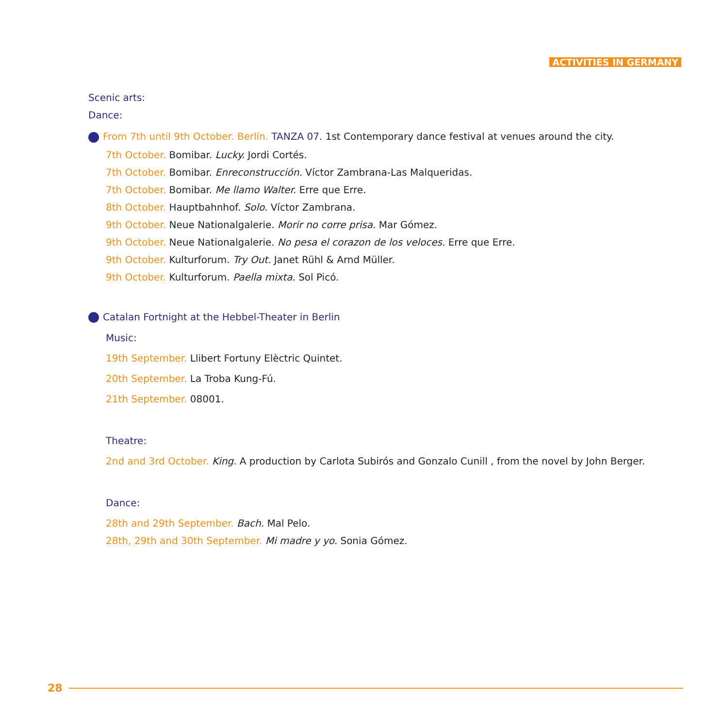ACTIVITIES IN GERMANY
Scenic arts:
Dance:
From 7th until 9th October. Berlín. TANZA 07. 1st Contemporary dance festival at venues around the city.
7th October. Bomibar. Lucky. Jordi Cortés.
7th October. Bomibar. Enreconstrucción. Víctor Zambrana-Las Malqueridas.
7th October. Bomibar. Me llamo Walter. Erre que Erre.
8th October. Hauptbahnhof. Solo. Víctor Zambrana.
9th October. Neue Nationalgalerie. Morir no corre prisa. Mar Gómez.
9th October. Neue Nationalgalerie. No pesa el corazon de los veloces. Erre que Erre.
9th October. Kulturforum. Try Out. Janet Rühl & Arnd Müller.
9th October. Kulturforum. Paella mixta. Sol Picó.
Catalan Fortnight at the Hebbel-Theater in Berlin
Music:
19th September. Llibert Fortuny Elèctric Quintet.
20th September. La Troba Kung-Fú.
21th September. 08001.
Theatre:
2nd and 3rd October. King. A production by Carlota Subirós and Gonzalo Cunill , from the novel by John Berger.
Dance:
28th and 29th September. Bach. Mal Pelo.
28th, 29th and 30th September. Mi madre y yo. Sonia Gómez.
28